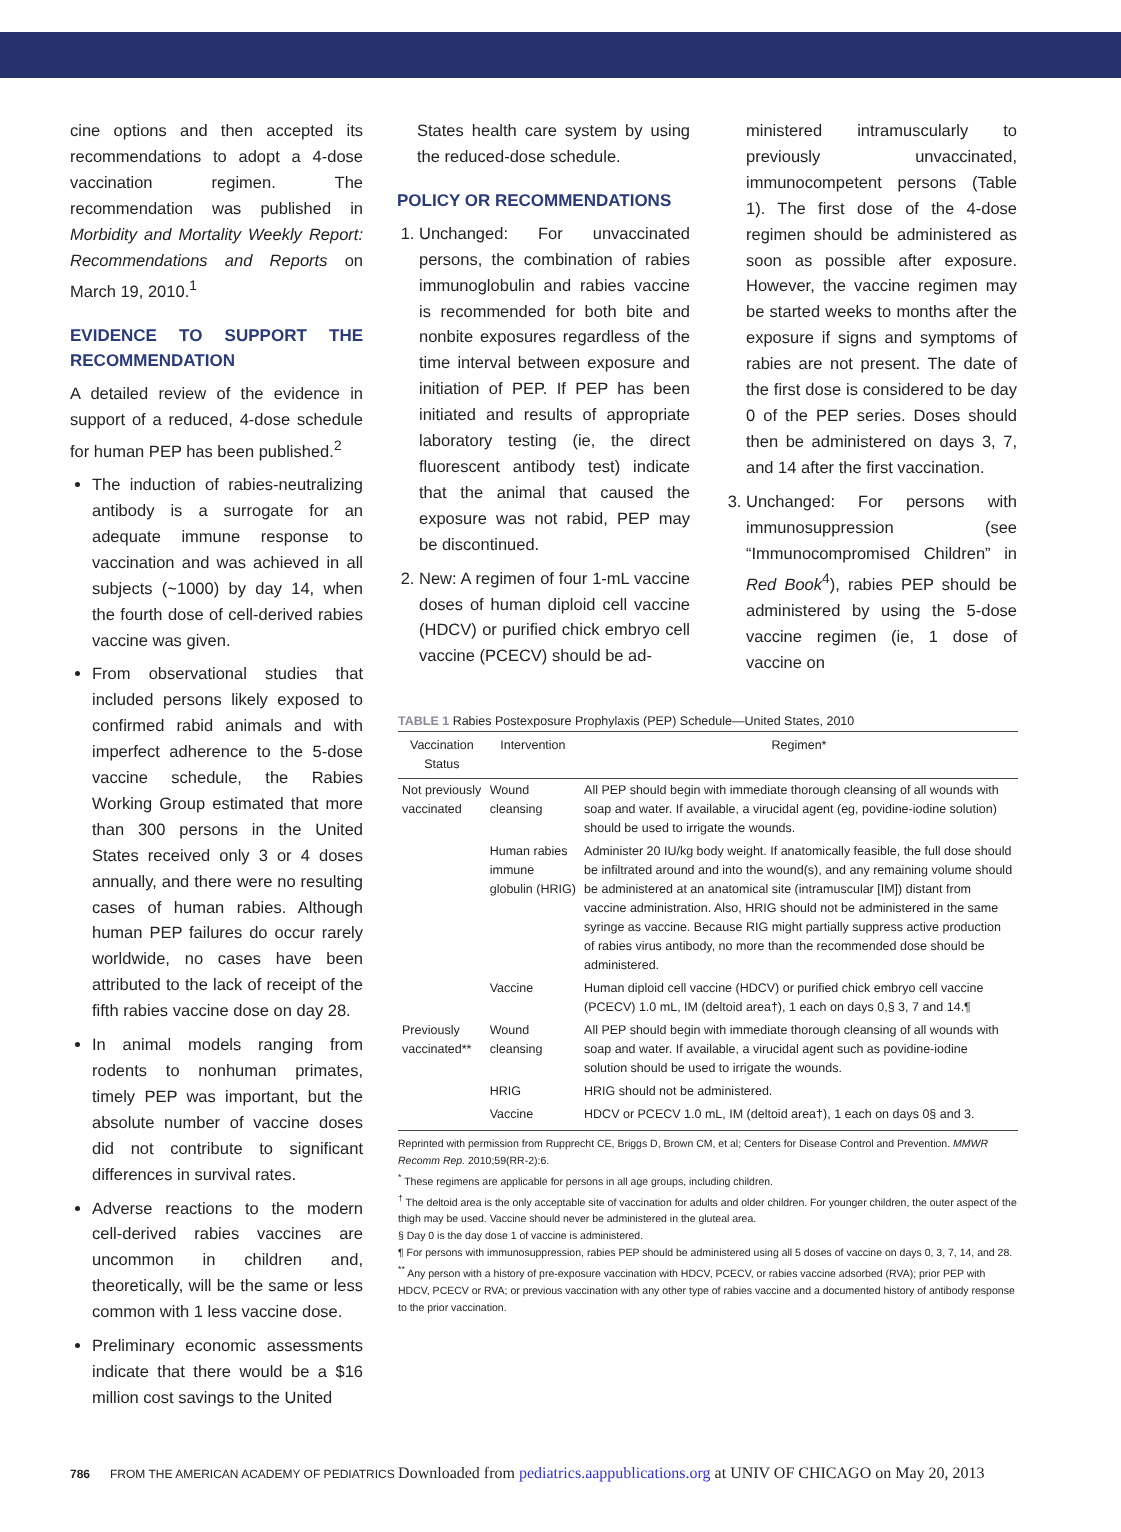cine options and then accepted its recommendations to adopt a 4-dose vaccination regimen. The recommendation was published in Morbidity and Mortality Weekly Report: Recommendations and Reports on March 19, 2010.<sup>1</sup>
EVIDENCE TO SUPPORT THE RECOMMENDATION
A detailed review of the evidence in support of a reduced, 4-dose schedule for human PEP has been published.<sup>2</sup>
The induction of rabies-neutralizing antibody is a surrogate for an adequate immune response to vaccination and was achieved in all subjects (~1000) by day 14, when the fourth dose of cell-derived rabies vaccine was given.
From observational studies that included persons likely exposed to confirmed rabid animals and with imperfect adherence to the 5-dose vaccine schedule, the Rabies Working Group estimated that more than 300 persons in the United States received only 3 or 4 doses annually, and there were no resulting cases of human rabies. Although human PEP failures do occur rarely worldwide, no cases have been attributed to the lack of receipt of the fifth rabies vaccine dose on day 28.
In animal models ranging from rodents to nonhuman primates, timely PEP was important, but the absolute number of vaccine doses did not contribute to significant differences in survival rates.
Adverse reactions to the modern cell-derived rabies vaccines are uncommon in children and, theoretically, will be the same or less common with 1 less vaccine dose.
Preliminary economic assessments indicate that there would be a $16 million cost savings to the United
States health care system by using the reduced-dose schedule.
POLICY OR RECOMMENDATIONS
1. Unchanged: For unvaccinated persons, the combination of rabies immunoglobulin and rabies vaccine is recommended for both bite and nonbite exposures regardless of the time interval between exposure and initiation of PEP. If PEP has been initiated and results of appropriate laboratory testing (ie, the direct fluorescent antibody test) indicate that the animal that caused the exposure was not rabid, PEP may be discontinued.
2. New: A regimen of four 1-mL vaccine doses of human diploid cell vaccine (HDCV) or purified chick embryo cell vaccine (PCECV) should be ad-
ministered intramuscularly to previously unvaccinated, immunocompetent persons (Table 1). The first dose of the 4-dose regimen should be administered as soon as possible after exposure. However, the vaccine regimen may be started weeks to months after the exposure if signs and symptoms of rabies are not present. The date of the first dose is considered to be day 0 of the PEP series. Doses should then be administered on days 3, 7, and 14 after the first vaccination.
3. Unchanged: For persons with immunosuppression (see “Immunocompromised Children” in Red Book<sup>4</sup>), rabies PEP should be administered by using the 5-dose vaccine regimen (ie, 1 dose of vaccine on
TABLE 1 Rabies Postexposure Prophylaxis (PEP) Schedule—United States, 2010
| Vaccination Status | Intervention | Regimen* |
| --- | --- | --- |
| Not previously vaccinated | Wound cleansing | All PEP should begin with immediate thorough cleansing of all wounds with soap and water. If available, a virucidal agent (eg, povidine-iodine solution) should be used to irrigate the wounds. |
| | Human rabies immune globulin (HRIG) | Administer 20 IU/kg body weight. If anatomically feasible, the full dose should be infiltrated around and into the wound(s), and any remaining volume should be administered at an anatomical site (intramuscular [IM]) distant from vaccine administration. Also, HRIG should not be administered in the same syringe as vaccine. Because RIG might partially suppress active production of rabies virus antibody, no more than the recommended dose should be administered. |
| | Vaccine | Human diploid cell vaccine (HDCV) or purified chick embryo cell vaccine (PCECV) 1.0 mL, IM (deltoid area†), 1 each on days 0,§ 3, 7 and 14.¶ |
| Previously vaccinated** | Wound cleansing | All PEP should begin with immediate thorough cleansing of all wounds with soap and water. If available, a virucidal agent such as povidine-iodine solution should be used to irrigate the wounds. |
| | HRIG | HRIG should not be administered. |
| | Vaccine | HDCV or PCECV 1.0 mL, IM (deltoid area†), 1 each on days 0§ and 3. |
Reprinted with permission from Rupprecht CE, Briggs D, Brown CM, et al; Centers for Disease Control and Prevention. MMWR Recomm Rep. 2010;59(RR-2):6.
<sup>*</sup> These regimens are applicable for persons in all age groups, including children.
<sup>†</sup> The deltoid area is the only acceptable site of vaccination for adults and older children. For younger children, the outer aspect of the thigh may be used. Vaccine should never be administered in the gluteal area.
§ Day 0 is the day dose 1 of vaccine is administered.
¶ For persons with immunosuppression, rabies PEP should be administered using all 5 doses of vaccine on days 0, 3, 7, 14, and 28.
<sup>**</sup> Any person with a history of pre-exposure vaccination with HDCV, PCECV, or rabies vaccine adsorbed (RVA); prior PEP with HDCV, PCECV or RVA; or previous vaccination with any other type of rabies vaccine and a documented history of antibody response to the prior vaccination.
786 FROM THE AMERICAN ACADEMY OF PEDIATRICS Downloaded from pediatrics.aappublications.org at UNIV OF CHICAGO on May 20, 2013